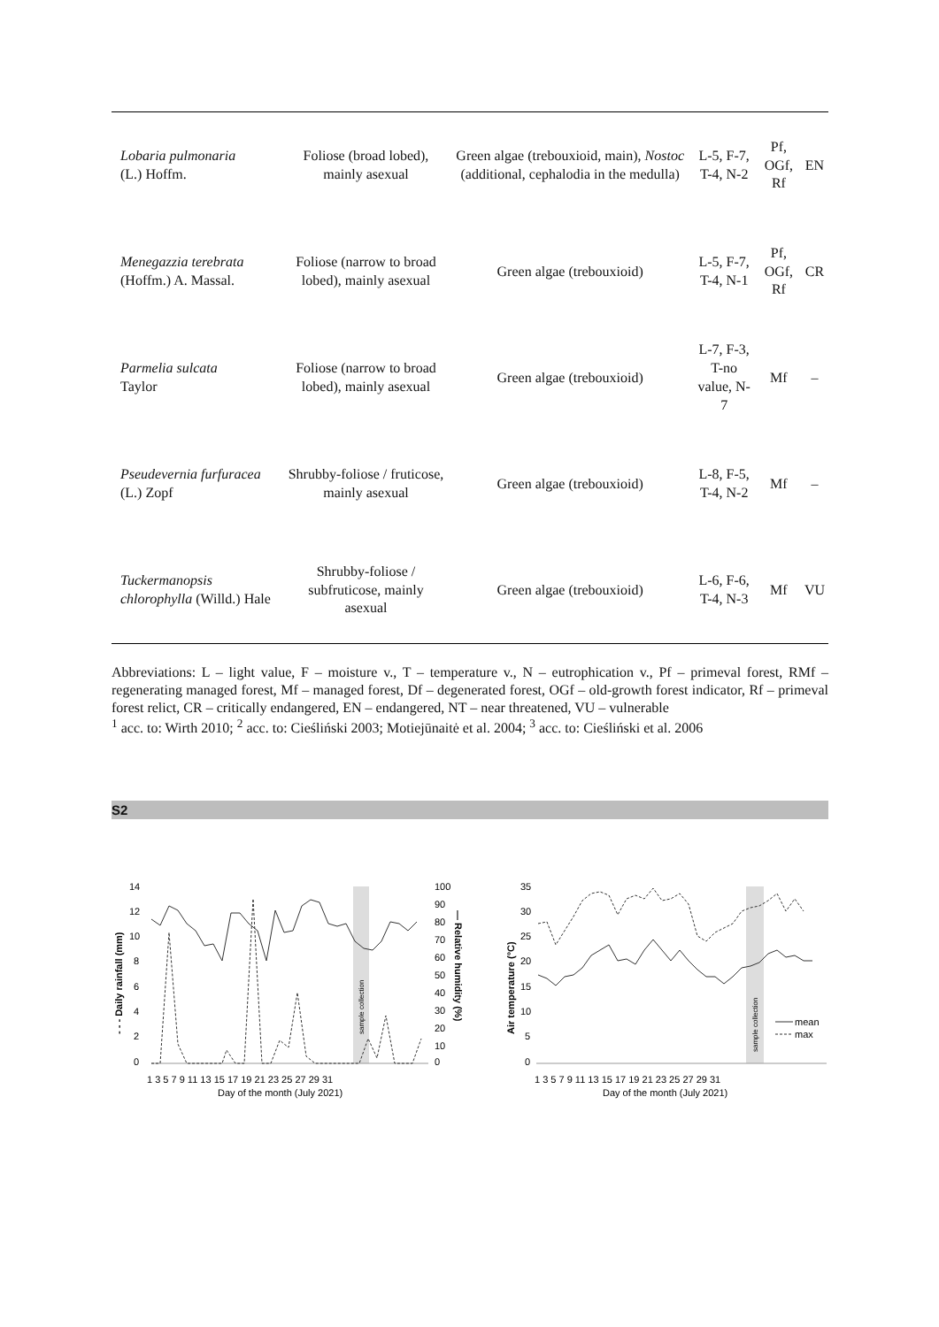| Lobaria pulmonaria (L.) Hoffm. | Foliose (broad lobed), mainly asexual | Green algae (trebouxioid, main), Nostoc (additional, cephalodia in the medulla) | L-5, F-7, T-4, N-2 | Pf, OGf, Rf | EN |
| Menegazzia terebrata (Hoffm.) A. Massal. | Foliose (narrow to broad lobed), mainly asexual | Green algae (trebouxioid) | L-5, F-7, T-4, N-1 | Pf, OGf, Rf | CR |
| Parmelia sulcata Taylor | Foliose (narrow to broad lobed), mainly asexual | Green algae (trebouxioid) | L-7, F-3, T-no value, N-7 | Mf | – |
| Pseudevernia furfuracea (L.) Zopf | Shrubby-foliose / fruticose, mainly asexual | Green algae (trebouxioid) | L-8, F-5, T-4, N-2 | Mf | – |
| Tuckermanopsis chlorophylla (Willd.) Hale | Shrubby-foliose / subfruticose, mainly asexual | Green algae (trebouxioid) | L-6, F-6, T-4, N-3 | Mf | VU |
Abbreviations: L – light value, F – moisture v., T – temperature v., N – eutrophication v., Pf – primeval forest, RMf – regenerating managed forest, Mf – managed forest, Df – degenerated forest, OGf – old-growth forest indicator, Rf – primeval forest relict, CR – critically endangered, EN – endangered, NT – near threatened, VU – vulnerable
<sup>1</sup> acc. to: Wirth 2010; <sup>2</sup> acc. to: Cieśliński 2003; Motiejūnaitė et al. 2004; <sup>3</sup> acc. to: Cieśliński et al. 2006
S2
14
12
10
8
6
4
2
0
100
90
80
70
60
50
40
30
20
10
0
1 3 5 7 9 11 13 15 17 19 21 23 25 27 29 31
Day of the month (July 2021)
- - - Daily rainfall (mm)
— Relative humidity (%)
sample collection
35
30
25
20
15
10
5
0
mean
max
1 3 5 7 9 11 13 15 17 19 21 23 25 27 29 31
Day of the month (July 2021)
Air temperature (°C)
sample collection